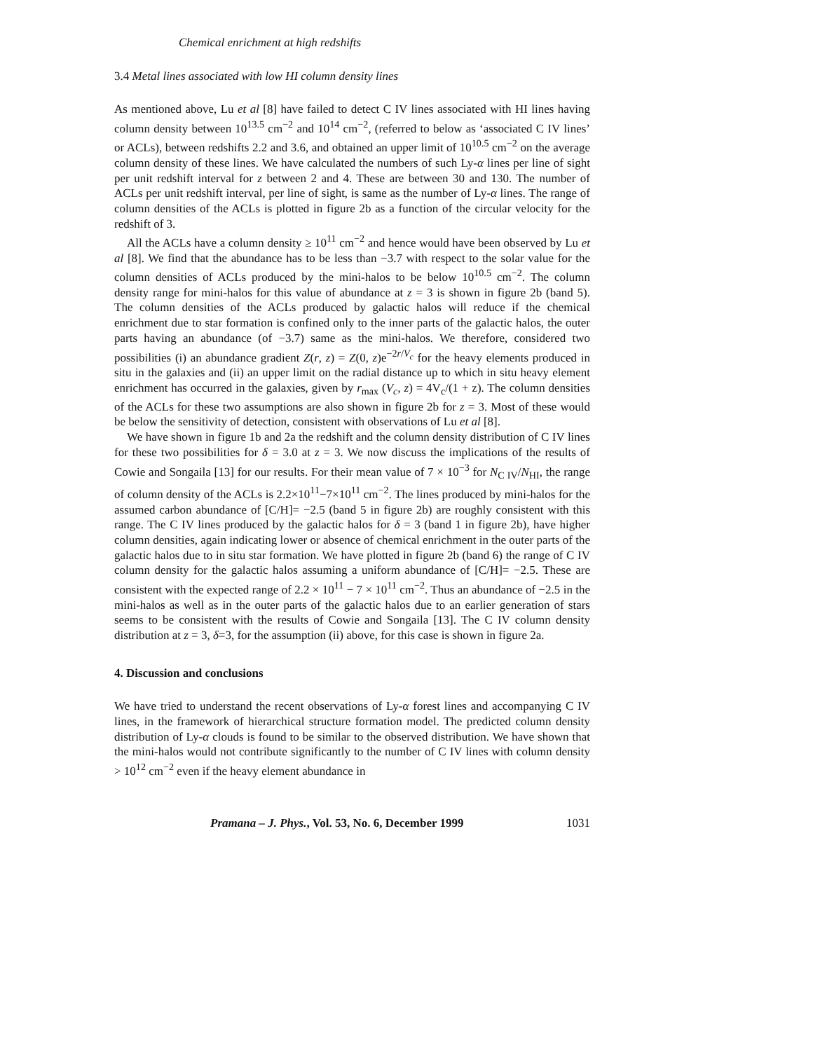Chemical enrichment at high redshifts
3.4 Metal lines associated with low HI column density lines
As mentioned above, Lu et al [8] have failed to detect C IV lines associated with HI lines having column density between 10<sup>13.5</sup> cm<sup>−2</sup> and 10<sup>14</sup> cm<sup>−2</sup>, (referred to below as ‘associated C IV lines’ or ACLs), between redshifts 2.2 and 3.6, and obtained an upper limit of 10<sup>10.5</sup> cm<sup>−2</sup> on the average column density of these lines. We have calculated the numbers of such Ly-α lines per line of sight per unit redshift interval for z between 2 and 4. These are between 30 and 130. The number of ACLs per unit redshift interval, per line of sight, is same as the number of Ly-α lines. The range of column densities of the ACLs is plotted in figure 2b as a function of the circular velocity for the redshift of 3.
All the ACLs have a column density ≥ 10<sup>11</sup> cm<sup>−2</sup> and hence would have been observed by Lu et al [8]. We find that the abundance has to be less than −3.7 with respect to the solar value for the column densities of ACLs produced by the mini-halos to be below 10<sup>10.5</sup> cm<sup>−2</sup>. The column density range for mini-halos for this value of abundance at z = 3 is shown in figure 2b (band 5). The column densities of the ACLs produced by galactic halos will reduce if the chemical enrichment due to star formation is confined only to the inner parts of the galactic halos, the outer parts having an abundance (of −3.7) same as the mini-halos. We therefore, considered two possibilities (i) an abundance gradient Z(r, z) = Z(0, z)e<sup>−2r/V<sub>c</sub></sup> for the heavy elements produced in situ in the galaxies and (ii) an upper limit on the radial distance up to which in situ heavy element enrichment has occurred in the galaxies, given by r<sub>max</sub> (V<sub>c</sub>, z) = 4V<sub>c</sub>/(1 + z). The column densities of the ACLs for these two assumptions are also shown in figure 2b for z = 3. Most of these would be below the sensitivity of detection, consistent with observations of Lu et al [8].
We have shown in figure 1b and 2a the redshift and the column density distribution of C IV lines for these two possibilities for δ = 3.0 at z = 3. We now discuss the implications of the results of Cowie and Songaila [13] for our results. For their mean value of 7 × 10<sup>−3</sup> for N<sub>C IV</sub>/N<sub>HI</sub>, the range of column density of the ACLs is 2.2×10<sup>11</sup>−7×10<sup>11</sup> cm<sup>−2</sup>. The lines produced by mini-halos for the assumed carbon abundance of [C/H]= −2.5 (band 5 in figure 2b) are roughly consistent with this range. The C IV lines produced by the galactic halos for δ = 3 (band 1 in figure 2b), have higher column densities, again indicating lower or absence of chemical enrichment in the outer parts of the galactic halos due to in situ star formation. We have plotted in figure 2b (band 6) the range of C IV column density for the galactic halos assuming a uniform abundance of [C/H]= −2.5. These are consistent with the expected range of 2.2 × 10<sup>11</sup> − 7 × 10<sup>11</sup> cm<sup>−2</sup>. Thus an abundance of −2.5 in the mini-halos as well as in the outer parts of the galactic halos due to an earlier generation of stars seems to be consistent with the results of Cowie and Songaila [13]. The C IV column density distribution at z = 3, δ=3, for the assumption (ii) above, for this case is shown in figure 2a.
4. Discussion and conclusions
We have tried to understand the recent observations of Ly-α forest lines and accompanying C IV lines, in the framework of hierarchical structure formation model. The predicted column density distribution of Ly-α clouds is found to be similar to the observed distribution. We have shown that the mini-halos would not contribute significantly to the number of C IV lines with column density > 10<sup>12</sup> cm<sup>−2</sup> even if the heavy element abundance in
Pramana – J. Phys., Vol. 53, No. 6, December 1999 1031